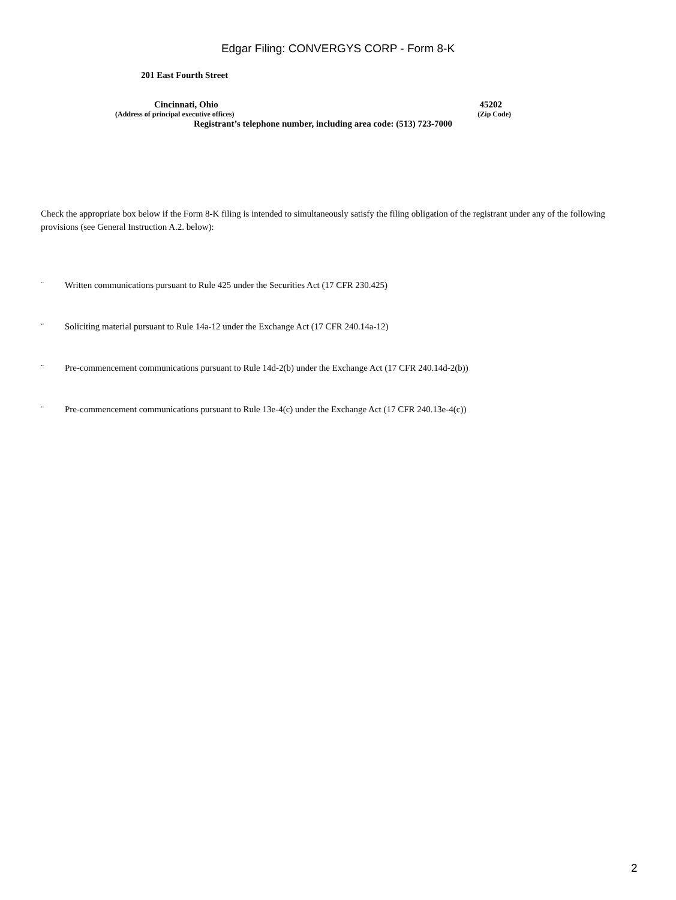Edgar Filing: CONVERGYS CORP - Form 8-K
201 East Fourth Street
Cincinnati, Ohio 45202
(Address of principal executive offices) (Zip Code)
Registrant’s telephone number, including area code: (513) 723-7000
Check the appropriate box below if the Form 8-K filing is intended to simultaneously satisfy the filing obligation of the registrant under any of the following provisions (see General Instruction A.2. below):
¨ Written communications pursuant to Rule 425 under the Securities Act (17 CFR 230.425)
¨ Soliciting material pursuant to Rule 14a-12 under the Exchange Act (17 CFR 240.14a-12)
¨ Pre-commencement communications pursuant to Rule 14d-2(b) under the Exchange Act (17 CFR 240.14d-2(b))
¨ Pre-commencement communications pursuant to Rule 13e-4(c) under the Exchange Act (17 CFR 240.13e-4(c))
2